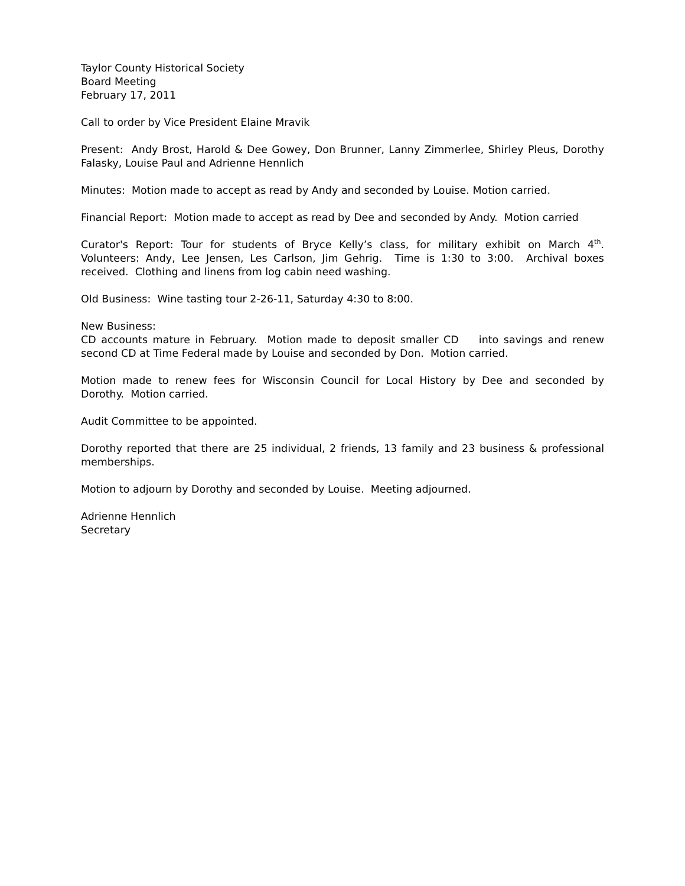Taylor County Historical Society
Board Meeting
February 17, 2011
Call to order by Vice President Elaine Mravik
Present: Andy Brost, Harold & Dee Gowey, Don Brunner, Lanny Zimmerlee, Shirley Pleus, Dorothy Falasky, Louise Paul and Adrienne Hennlich
Minutes: Motion made to accept as read by Andy and seconded by Louise. Motion carried.
Financial Report: Motion made to accept as read by Dee and seconded by Andy. Motion carried
Curator's Report: Tour for students of Bryce Kelly’s class, for military exhibit on March 4<sup>th</sup>. Volunteers: Andy, Lee Jensen, Les Carlson, Jim Gehrig. Time is 1:30 to 3:00. Archival boxes received. Clothing and linens from log cabin need washing.
Old Business: Wine tasting tour 2-26-11, Saturday 4:30 to 8:00.
New Business:
CD accounts mature in February. Motion made to deposit smaller CD into savings and renew second CD at Time Federal made by Louise and seconded by Don. Motion carried.
Motion made to renew fees for Wisconsin Council for Local History by Dee and seconded by Dorothy. Motion carried.
Audit Committee to be appointed.
Dorothy reported that there are 25 individual, 2 friends, 13 family and 23 business & professional memberships.
Motion to adjourn by Dorothy and seconded by Louise. Meeting adjourned.
Adrienne Hennlich
Secretary